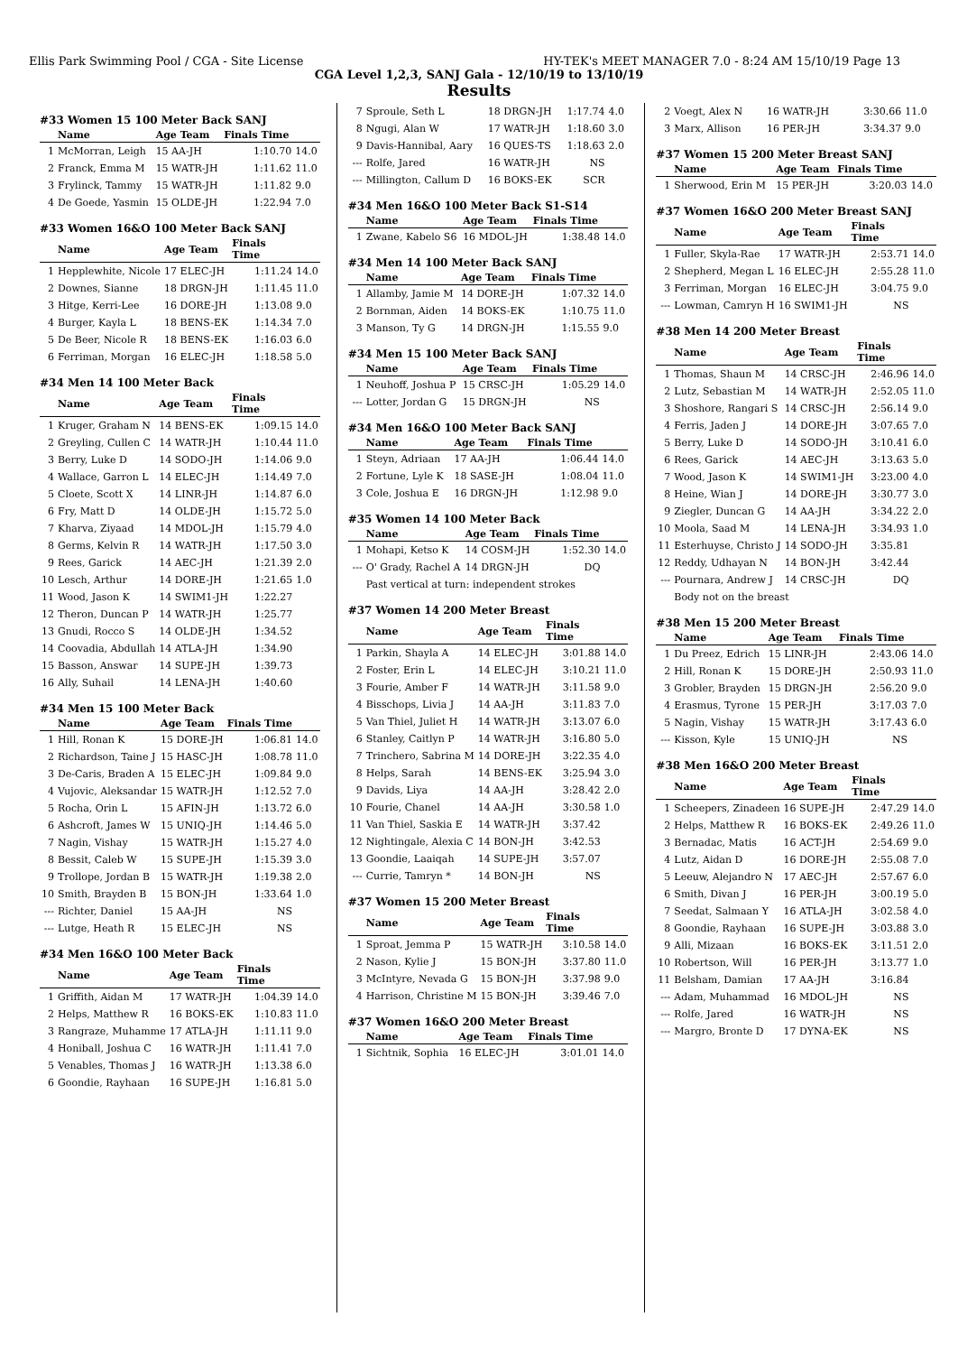Ellis Park Swimming Pool / CGA - Site License HY-TEK's MEET MANAGER 7.0 - 8:24 AM 15/10/19 Page 13
CGA Level 1,2,3, SANJ Gala - 12/10/19 to 13/10/19
Results
#33 Women 15 100 Meter Back SANJ
| | Name | Age Team | Finals Time | |
| --- | --- | --- | --- | --- |
| 1 | McMorran, Leigh | 15 AA-JH | 1:10.70 | 14.0 |
| 2 | Franck, Emma M | 15 WATR-JH | 1:11.62 | 11.0 |
| 3 | Frylinck, Tammy | 15 WATR-JH | 1:11.82 | 9.0 |
| 4 | De Goede, Yasmin | 15 OLDE-JH | 1:22.94 | 7.0 |
#33 Women 16&O 100 Meter Back SANJ
| | Name | Age Team | Finals Time | |
| --- | --- | --- | --- | --- |
| 1 | Hepplewhite, Nicole | 17 ELEC-JH | 1:11.24 | 14.0 |
| 2 | Downes, Sianne | 18 DRGN-JH | 1:11.45 | 11.0 |
| 3 | Hitge, Kerri-Lee | 16 DORE-JH | 1:13.08 | 9.0 |
| 4 | Burger, Kayla L | 18 BENS-EK | 1:14.34 | 7.0 |
| 5 | De Beer, Nicole R | 18 BENS-EK | 1:16.03 | 6.0 |
| 6 | Ferriman, Morgan | 16 ELEC-JH | 1:18.58 | 5.0 |
#34 Men 14 100 Meter Back
| | Name | Age Team | Finals Time | |
| --- | --- | --- | --- | --- |
| 1 | Kruger, Graham N | 14 BENS-EK | 1:09.15 | 14.0 |
| 2 | Greyling, Cullen C | 14 WATR-JH | 1:10.44 | 11.0 |
| 3 | Berry, Luke D | 14 SODO-JH | 1:14.06 | 9.0 |
| 4 | Wallace, Garron L | 14 ELEC-JH | 1:14.49 | 7.0 |
| 5 | Cloete, Scott X | 14 LINR-JH | 1:14.87 | 6.0 |
| 6 | Fry, Matt D | 14 OLDE-JH | 1:15.72 | 5.0 |
| 7 | Kharva, Ziyaad | 14 MDOL-JH | 1:15.79 | 4.0 |
| 8 | Germs, Kelvin R | 14 WATR-JH | 1:17.50 | 3.0 |
| 9 | Rees, Garick | 14 AEC-JH | 1:21.39 | 2.0 |
| 10 | Lesch, Arthur | 14 DORE-JH | 1:21.65 | 1.0 |
| 11 | Wood, Jason K | 14 SWIM1-JH | 1:22.27 | |
| 12 | Theron, Duncan P | 14 WATR-JH | 1:25.77 | |
| 13 | Gnudi, Rocco S | 14 OLDE-JH | 1:34.52 | |
| 14 | Coovadia, Abdullah | 14 ATLA-JH | 1:34.90 | |
| 15 | Basson, Answar | 14 SUPE-JH | 1:39.73 | |
| 16 | Ally, Suhail | 14 LENA-JH | 1:40.60 | |
#34 Men 15 100 Meter Back
| | Name | Age Team | Finals Time | |
| --- | --- | --- | --- | --- |
| 1 | Hill, Ronan K | 15 DORE-JH | 1:06.81 | 14.0 |
| 2 | Richardson, Taine J | 15 HASC-JH | 1:08.78 | 11.0 |
| 3 | De-Caris, Braden A | 15 ELEC-JH | 1:09.84 | 9.0 |
| 4 | Vujovic, Aleksandar | 15 WATR-JH | 1:12.52 | 7.0 |
| 5 | Rocha, Orin L | 15 AFIN-JH | 1:13.72 | 6.0 |
| 6 | Ashcroft, James W | 15 UNIQ-JH | 1:14.46 | 5.0 |
| 7 | Nagin, Vishay | 15 WATR-JH | 1:15.27 | 4.0 |
| 8 | Bessit, Caleb W | 15 SUPE-JH | 1:15.39 | 3.0 |
| 9 | Trollope, Jordan B | 15 WATR-JH | 1:19.38 | 2.0 |
| 10 | Smith, Brayden B | 15 BON-JH | 1:33.64 | 1.0 |
| --- | Richter, Daniel | 15 AA-JH | NS | |
| --- | Lutge, Heath R | 15 ELEC-JH | NS | |
#34 Men 16&O 100 Meter Back
| | Name | Age Team | Finals Time | |
| --- | --- | --- | --- | --- |
| 1 | Griffith, Aidan M | 17 WATR-JH | 1:04.39 | 14.0 |
| 2 | Helps, Matthew R | 16 BOKS-EK | 1:10.83 | 11.0 |
| 3 | Rangraze, Muhamme | 17 ATLA-JH | 1:11.11 | 9.0 |
| 4 | Honiball, Joshua C | 16 WATR-JH | 1:11.41 | 7.0 |
| 5 | Venables, Thomas J | 16 WATR-JH | 1:13.38 | 6.0 |
| 6 | Goondie, Rayhaan | 16 SUPE-JH | 1:16.81 | 5.0 |
| 7 | Sproule, Seth L | 18 DRGN-JH | 1:17.74 | 4.0 |
| 8 | Ngugi, Alan W | 17 WATR-JH | 1:18.60 | 3.0 |
| 9 | Davis-Hannibal, Aary | 16 QUES-TS | 1:18.63 | 2.0 |
| --- | Rolfe, Jared | 16 WATR-JH | NS | |
| --- | Millington, Callum D | 16 BOKS-EK | SCR | |
#34 Men 16&O 100 Meter Back S1-S14
| | Name | Age Team | Finals Time | |
| --- | --- | --- | --- | --- |
| 1 | Zwane, Kabelo S6 | 16 MDOL-JH | 1:38.48 | 14.0 |
#34 Men 14 100 Meter Back SANJ
| | Name | Age Team | Finals Time | |
| --- | --- | --- | --- | --- |
| 1 | Allamby, Jamie M | 14 DORE-JH | 1:07.32 | 14.0 |
| 2 | Bornman, Aiden | 14 BOKS-EK | 1:10.75 | 11.0 |
| 3 | Manson, Ty G | 14 DRGN-JH | 1:15.55 | 9.0 |
#34 Men 15 100 Meter Back SANJ
| | Name | Age Team | Finals Time | |
| --- | --- | --- | --- | --- |
| 1 | Neuhoff, Joshua P | 15 CRSC-JH | 1:05.29 | 14.0 |
| --- | Lotter, Jordan G | 15 DRGN-JH | NS | |
#34 Men 16&O 100 Meter Back SANJ
| | Name | Age Team | Finals Time | |
| --- | --- | --- | --- | --- |
| 1 | Steyn, Adriaan | 17 AA-JH | 1:06.44 | 14.0 |
| 2 | Fortune, Lyle K | 18 SASE-JH | 1:08.04 | 11.0 |
| 3 | Cole, Joshua E | 16 DRGN-JH | 1:12.98 | 9.0 |
#35 Women 14 100 Meter Back
| | Name | Age Team | Finals Time | |
| --- | --- | --- | --- | --- |
| 1 | Mohapi, Ketso K | 14 COSM-JH | 1:52.30 | 14.0 |
| --- | O' Grady, Rachel A | 14 DRGN-JH | DQ | |
| | Past vertical at turn: independent strokes | | | |
#37 Women 14 200 Meter Breast
| | Name | Age Team | Finals Time | |
| --- | --- | --- | --- | --- |
| 1 | Parkin, Shayla A | 14 ELEC-JH | 3:01.88 | 14.0 |
| 2 | Foster, Erin L | 14 ELEC-JH | 3:10.21 | 11.0 |
| 3 | Fourie, Amber F | 14 WATR-JH | 3:11.58 | 9.0 |
| 4 | Bisschops, Livia J | 14 AA-JH | 3:11.83 | 7.0 |
| 5 | Van Thiel, Juliet H | 14 WATR-JH | 3:13.07 | 6.0 |
| 6 | Stanley, Caitlyn P | 14 WATR-JH | 3:16.80 | 5.0 |
| 7 | Trinchero, Sabrina M | 14 DORE-JH | 3:22.35 | 4.0 |
| 8 | Helps, Sarah | 14 BENS-EK | 3:25.94 | 3.0 |
| 9 | Davids, Liya | 14 AA-JH | 3:28.42 | 2.0 |
| 10 | Fourie, Chanel | 14 AA-JH | 3:30.58 | 1.0 |
| 11 | Van Thiel, Saskia E | 14 WATR-JH | 3:37.42 | |
| 12 | Nightingale, Alexia C | 14 BON-JH | 3:42.53 | |
| 13 | Goondie, Laaiqah | 14 SUPE-JH | 3:57.07 | |
| --- | Currie, Tamryn * | 14 BON-JH | NS | |
#37 Women 15 200 Meter Breast
| | Name | Age Team | Finals Time | |
| --- | --- | --- | --- | --- |
| 1 | Sproat, Jemma P | 15 WATR-JH | 3:10.58 | 14.0 |
| 2 | Nason, Kylie J | 15 BON-JH | 3:37.80 | 11.0 |
| 3 | McIntyre, Nevada G | 15 BON-JH | 3:37.98 | 9.0 |
| 4 | Harrison, Christine M | 15 BON-JH | 3:39.46 | 7.0 |
#37 Women 16&O 200 Meter Breast
| | Name | Age Team | Finals Time | |
| --- | --- | --- | --- | --- |
| 1 | Sichtnik, Sophia | 16 ELEC-JH | 3:01.01 | 14.0 |
| 2 | Voegt, Alex N | 16 WATR-JH | 3:30.66 | 11.0 |
| 3 | Marx, Allison | 16 PER-JH | 3:34.37 | 9.0 |
#37 Women 15 200 Meter Breast SANJ
| | Name | Age Team | Finals Time | |
| --- | --- | --- | --- | --- |
| 1 | Sherwood, Erin M | 15 PER-JH | 3:20.03 | 14.0 |
#37 Women 16&O 200 Meter Breast SANJ
| | Name | Age Team | Finals Time | |
| --- | --- | --- | --- | --- |
| 1 | Fuller, Skyla-Rae | 17 WATR-JH | 2:53.71 | 14.0 |
| 2 | Shepherd, Megan L | 16 ELEC-JH | 2:55.28 | 11.0 |
| 3 | Ferriman, Morgan | 16 ELEC-JH | 3:04.75 | 9.0 |
| --- | Lowman, Camryn H | 16 SWIM1-JH | NS | |
#38 Men 14 200 Meter Breast
| | Name | Age Team | Finals Time | |
| --- | --- | --- | --- | --- |
| 1 | Thomas, Shaun M | 14 CRSC-JH | 2:46.96 | 14.0 |
| 2 | Lutz, Sebastian M | 14 WATR-JH | 2:52.05 | 11.0 |
| 3 | Shoshore, Rangari S | 14 CRSC-JH | 2:56.14 | 9.0 |
| 4 | Ferris, Jaden J | 14 DORE-JH | 3:07.65 | 7.0 |
| 5 | Berry, Luke D | 14 SODO-JH | 3:10.41 | 6.0 |
| 6 | Rees, Garick | 14 AEC-JH | 3:13.63 | 5.0 |
| 7 | Wood, Jason K | 14 SWIM1-JH | 3:23.00 | 4.0 |
| 8 | Heine, Wian J | 14 DORE-JH | 3:30.77 | 3.0 |
| 9 | Ziegler, Duncan G | 14 AA-JH | 3:34.22 | 2.0 |
| 10 | Moola, Saad M | 14 LENA-JH | 3:34.93 | 1.0 |
| 11 | Esterhuyse, Christo J | 14 SODO-JH | 3:35.81 | |
| 12 | Reddy, Udhayan N | 14 BON-JH | 3:42.44 | |
| --- | Pournara, Andrew J | 14 CRSC-JH | DQ | |
| | Body not on the breast | | | |
#38 Men 15 200 Meter Breast
| | Name | Age Team | Finals Time | |
| --- | --- | --- | --- | --- |
| 1 | Du Preez, Edrich | 15 LINR-JH | 2:43.06 | 14.0 |
| 2 | Hill, Ronan K | 15 DORE-JH | 2:50.93 | 11.0 |
| 3 | Grobler, Brayden | 15 DRGN-JH | 2:56.20 | 9.0 |
| 4 | Erasmus, Tyrone | 15 PER-JH | 3:17.03 | 7.0 |
| 5 | Nagin, Vishay | 15 WATR-JH | 3:17.43 | 6.0 |
| --- | Kisson, Kyle | 15 UNIQ-JH | NS | |
#38 Men 16&O 200 Meter Breast
| | Name | Age Team | Finals Time | |
| --- | --- | --- | --- | --- |
| 1 | Scheepers, Zinadeen | 16 SUPE-JH | 2:47.29 | 14.0 |
| 2 | Helps, Matthew R | 16 BOKS-EK | 2:49.26 | 11.0 |
| 3 | Bernadac, Matis | 16 ACT-JH | 2:54.69 | 9.0 |
| 4 | Lutz, Aidan D | 16 DORE-JH | 2:55.08 | 7.0 |
| 5 | Leeuw, Alejandro N | 17 AEC-JH | 2:57.67 | 6.0 |
| 6 | Smith, Divan J | 16 PER-JH | 3:00.19 | 5.0 |
| 7 | Seedat, Salmaan Y | 16 ATLA-JH | 3:02.58 | 4.0 |
| 8 | Goondie, Rayhaan | 16 SUPE-JH | 3:03.88 | 3.0 |
| 9 | Alli, Mizaan | 16 BOKS-EK | 3:11.51 | 2.0 |
| 10 | Robertson, Will | 16 PER-JH | 3:13.77 | 1.0 |
| 11 | Belsham, Damian | 17 AA-JH | 3:16.84 | |
| --- | Adam, Muhammad | 16 MDOL-JH | NS | |
| --- | Rolfe, Jared | 16 WATR-JH | NS | |
| --- | Margro, Bronte D | 17 DYNA-EK | NS | |